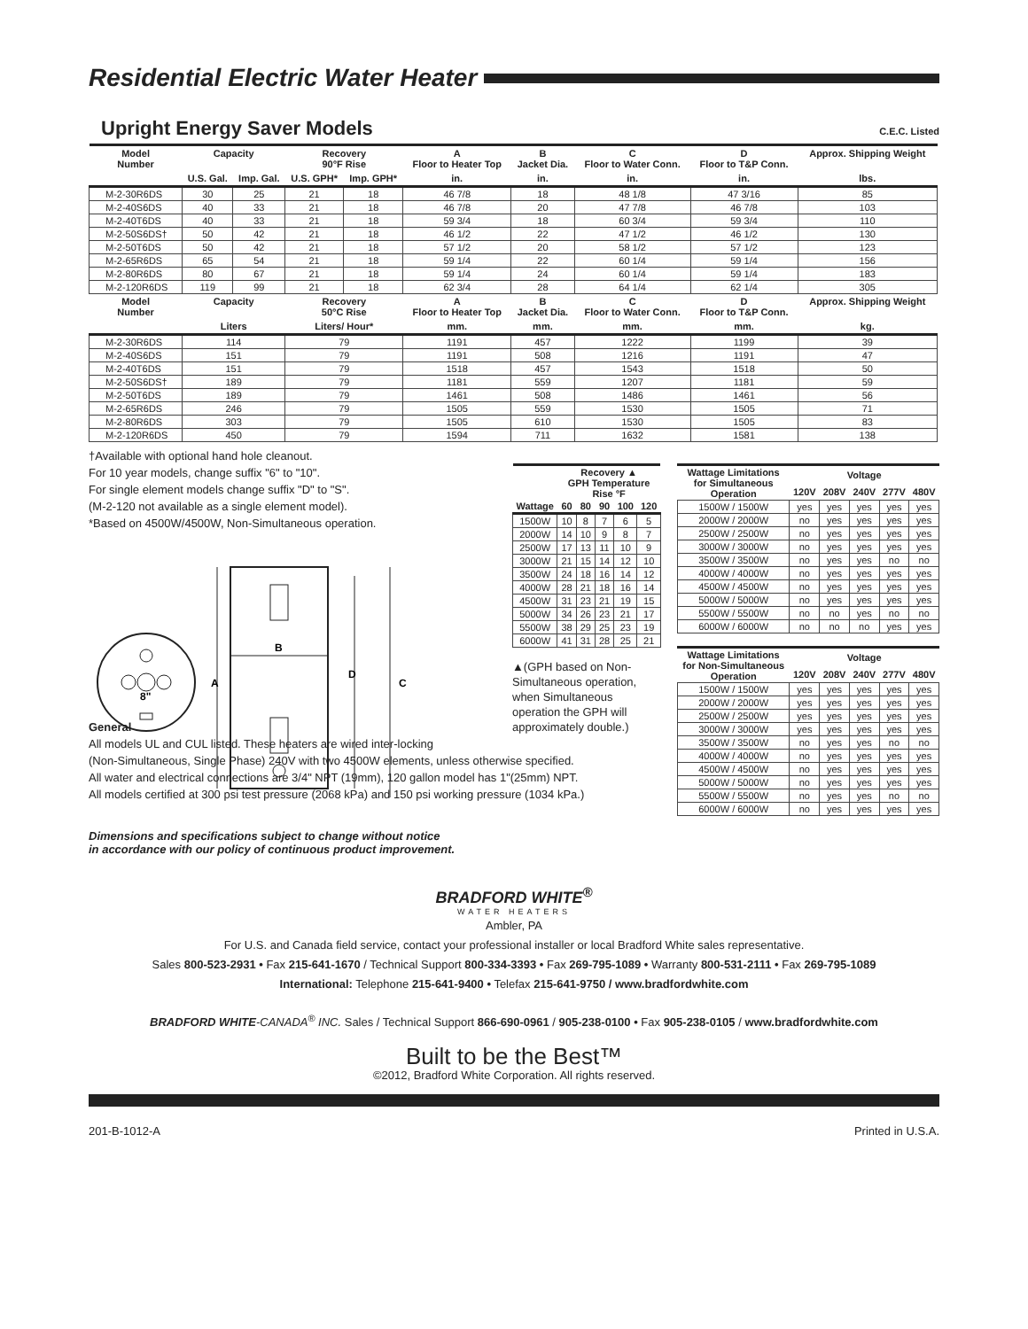Residential Electric Water Heater
Upright Energy Saver Models C.E.C. Listed
| Model Number | Capacity | | Recovery 90°F Rise | | A Floor to Heater Top | B Jacket Dia. | C Floor to Water Conn. | D Floor to T&P Conn. | Approx. Shipping Weight |
| --- | --- | --- | --- | --- | --- | --- | --- | --- | --- |
| | U.S. Gal. | Imp. Gal. | U.S. GPH* | Imp. GPH* | in. | in. | in. | in. | lbs. |
| M-2-30R6DS | 30 | 25 | 21 | 18 | 46 7/8 | 18 | 48 1/8 | 47 3/16 | 85 |
| M-2-40S6DS | 40 | 33 | 21 | 18 | 46 7/8 | 20 | 47 7/8 | 46 7/8 | 103 |
| M-2-40T6DS | 40 | 33 | 21 | 18 | 59 3/4 | 18 | 60 3/4 | 59 3/4 | 110 |
| M-2-50S6DS† | 50 | 42 | 21 | 18 | 46 1/2 | 22 | 47 1/2 | 46 1/2 | 130 |
| M-2-50T6DS | 50 | 42 | 21 | 18 | 57 1/2 | 20 | 58 1/2 | 57 1/2 | 123 |
| M-2-65R6DS | 65 | 54 | 21 | 18 | 59 1/4 | 22 | 60 1/4 | 59 1/4 | 156 |
| M-2-80R6DS | 80 | 67 | 21 | 18 | 59 1/4 | 24 | 60 1/4 | 59 1/4 | 183 |
| M-2-120R6DS | 119 | 99 | 21 | 18 | 62 3/4 | 28 | 64 1/4 | 62 1/4 | 305 |
| Model Number | Capacity | | Recovery 50°C Rise | | A Floor to Heater Top | B Jacket Dia. | C Floor to Water Conn. | D Floor to T&P Conn. | Approx. Shipping Weight |
| | Liters | | Liters/ Hour* | | mm. | mm. | mm. | mm. | kg. |
| M-2-30R6DS | 114 | | 79 | | 1191 | 457 | 1222 | 1199 | 39 |
| M-2-40S6DS | 151 | | 79 | | 1191 | 508 | 1216 | 1191 | 47 |
| M-2-40T6DS | 151 | | 79 | | 1518 | 457 | 1543 | 1518 | 50 |
| M-2-50S6DS† | 189 | | 79 | | 1181 | 559 | 1207 | 1181 | 59 |
| M-2-50T6DS | 189 | | 79 | | 1461 | 508 | 1486 | 1461 | 56 |
| M-2-65R6DS | 246 | | 79 | | 1505 | 559 | 1530 | 1505 | 71 |
| M-2-80R6DS | 303 | | 79 | | 1505 | 610 | 1530 | 1505 | 83 |
| M-2-120R6DS | 450 | | 79 | | 1594 | 711 | 1632 | 1581 | 138 |
†Available with optional hand hole cleanout.
For 10 year models, change suffix "6" to "10".
For single element models change suffix "D" to "S".
(M-2-120 not available as a single element model).
*Based on 4500W/4500W, Non-Simultaneous operation.
8"
A
B
C
D
| | Recovery ▲ GPH Temperature Rise °F | | | | |
| --- | --- | --- | --- | --- | --- |
| Wattage | 60 | 80 | 90 | 100 | 120 |
| 1500W | 10 | 8 | 7 | 6 | 5 |
| 2000W | 14 | 10 | 9 | 8 | 7 |
| 2500W | 17 | 13 | 11 | 10 | 9 |
| 3000W | 21 | 15 | 14 | 12 | 10 |
| 3500W | 24 | 18 | 16 | 14 | 12 |
| 4000W | 28 | 21 | 18 | 16 | 14 |
| 4500W | 31 | 23 | 21 | 19 | 15 |
| 5000W | 34 | 26 | 23 | 21 | 17 |
| 5500W | 38 | 29 | 25 | 23 | 19 |
| 6000W | 41 | 31 | 28 | 25 | 21 |
▲(GPH based on Non-Simultaneous operation, when Simultaneous operation the GPH will approximately double.)
| Wattage Limitations for Simultaneous Operation | Voltage | | | | |
| --- | --- | --- | --- | --- | --- |
| | 120V | 208V | 240V | 277V | 480V |
| 1500W / 1500W | yes | yes | yes | yes | yes |
| 2000W / 2000W | no | yes | yes | yes | yes |
| 2500W / 2500W | no | yes | yes | yes | yes |
| 3000W / 3000W | no | yes | yes | yes | yes |
| 3500W / 3500W | no | yes | yes | no | no |
| 4000W / 4000W | no | yes | yes | yes | yes |
| 4500W / 4500W | no | yes | yes | yes | yes |
| 5000W / 5000W | no | yes | yes | yes | yes |
| 5500W / 5500W | no | no | yes | no | no |
| 6000W / 6000W | no | no | no | yes | yes |
| Wattage Limitations for Non-Simultaneous Operation | Voltage | | | | |
| --- | --- | --- | --- | --- | --- |
| | 120V | 208V | 240V | 277V | 480V |
| 1500W / 1500W | yes | yes | yes | yes | yes |
| 2000W / 2000W | yes | yes | yes | yes | yes |
| 2500W / 2500W | yes | yes | yes | yes | yes |
| 3000W / 3000W | yes | yes | yes | yes | yes |
| 3500W / 3500W | no | yes | yes | no | no |
| 4000W / 4000W | no | yes | yes | yes | yes |
| 4500W / 4500W | no | yes | yes | yes | yes |
| 5000W / 5000W | no | yes | yes | yes | yes |
| 5500W / 5500W | no | yes | yes | no | no |
| 6000W / 6000W | no | yes | yes | yes | yes |
General
All models UL and CUL listed. These heaters are wired inter-locking
(Non-Simultaneous, Single Phase) 240V with two 4500W elements, unless otherwise specified.
All water and electrical connections are 3/4" NPT (19mm), 120 gallon model has 1"(25mm) NPT.
All models certified at 300 psi test pressure (2068 kPa) and 150 psi working pressure (1034 kPa.)
Dimensions and specifications subject to change without notice
in accordance with our policy of continuous product improvement.
BRADFORD WHITE<sup>®</sup>
WATER HEATERS
Ambler, PA
For U.S. and Canada field service, contact your professional installer or local Bradford White sales representative.
Sales 800-523-2931 • Fax 215-641-1670 / Technical Support 800-334-3393 • Fax 269-795-1089 • Warranty 800-531-2111 • Fax 269-795-1089
International: Telephone 215-641-9400 • Telefax 215-641-9750 / www.bradfordwhite.com
BRADFORD WHITE-CANADA<sup>®</sup> INC. Sales / Technical Support 866-690-0961 / 905-238-0100 • Fax 905-238-0105 / www.bradfordwhite.com
Built to be the Best™
©2012, Bradford White Corporation. All rights reserved.
201-B-1012-A Printed in U.S.A.